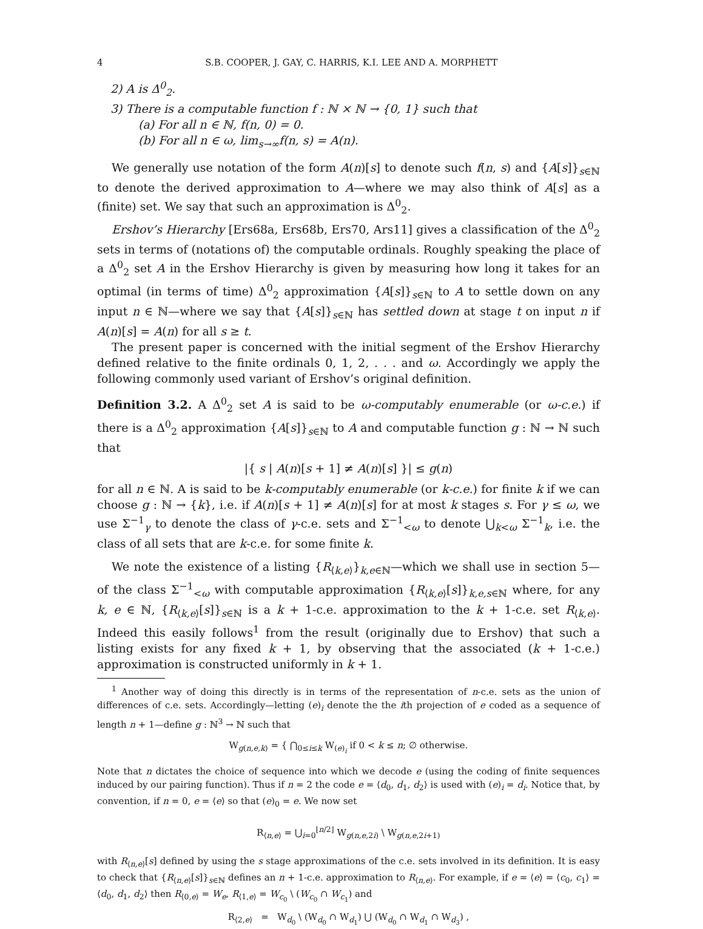4 S.B. COOPER, J. GAY, C. HARRIS, K.I. LEE AND A. MORPHETT
2) A is Δ<sup>0</sup><sub>2</sub>.
3) There is a computable function f : ℕ × ℕ → {0, 1} such that
(a) For all n ∈ ℕ, f(n, 0) = 0.
(b) For all n ∈ ω, lim<sub>s→∞</sub>f(n, s) = A(n).
We generally use notation of the form A(n)[s] to denote such f(n, s) and {A[s]}<sub>s∈ℕ</sub> to denote the derived approximation to A—where we may also think of A[s] as a (finite) set. We say that such an approximation is Δ<sup>0</sup><sub>2</sub>.
Ershov’s Hierarchy [Ers68a, Ers68b, Ers70, Ars11] gives a classification of the Δ<sup>0</sup><sub>2</sub> sets in terms of (notations of) the computable ordinals. Roughly speaking the place of a Δ<sup>0</sup><sub>2</sub> set A in the Ershov Hierarchy is given by measuring how long it takes for an optimal (in terms of time) Δ<sup>0</sup><sub>2</sub> approximation {A[s]}<sub>s∈ℕ</sub> to A to settle down on any input n ∈ ℕ—where we say that {A[s]}<sub>s∈ℕ</sub> has settled down at stage t on input n if A(n)[s] = A(n) for all s ≥ t.
The present paper is concerned with the initial segment of the Ershov Hierarchy defined relative to the finite ordinals 0, 1, 2, . . . and ω. Accordingly we apply the following commonly used variant of Ershov’s original definition.
Definition 3.2. A Δ<sup>0</sup><sub>2</sub> set A is said to be ω-computably enumerable (or ω-c.e.) if there is a Δ<sup>0</sup><sub>2</sub> approximation {A[s]}<sub>s∈ℕ</sub> to A and computable function g : ℕ → ℕ such that
|{ s | A(n)[s + 1] ≠ A(n)[s] }| ≤ g(n)
for all n ∈ ℕ. A is said to be k-computably enumerable (or k-c.e.) for finite k if we can choose g : ℕ → {k}, i.e. if A(n)[s + 1] ≠ A(n)[s] for at most k stages s. For γ ≤ ω, we use Σ<sup>−1</sup><sub>γ</sub> to denote the class of γ-c.e. sets and Σ<sup>−1</sup><sub><ω</sub> to denote ⋃<sub>k<ω</sub> Σ<sup>−1</sup><sub>k</sub>, i.e. the class of all sets that are k-c.e. for some finite k.
We note the existence of a listing {R<sub>⟨k,e⟩</sub>}<sub>k,e∈ℕ</sub>—which we shall use in section 5—of the class Σ<sup>−1</sup><sub><ω</sub> with computable approximation {R<sub>⟨k,e⟩</sub>[s]}<sub>k,e,s∈ℕ</sub> where, for any k, e ∈ ℕ, {R<sub>⟨k,e⟩</sub>[s]}<sub>s∈ℕ</sub> is a k + 1-c.e. approximation to the k + 1-c.e. set R<sub>⟨k,e⟩</sub>. Indeed this easily follows<sup>1</sup> from the result (originally due to Ershov) that such a listing exists for any fixed k + 1, by observing that the associated (k + 1-c.e.) approximation is constructed uniformly in k + 1.
<sup>1</sup> Another way of doing this directly is in terms of the representation of n-c.e. sets as the union of differences of c.e. sets. Accordingly—letting (e)<sub>i</sub> denote the the ith projection of e coded as a sequence of length n + 1—define g : ℕ<sup>3</sup> → ℕ such that
W<sub>g(n,e,k)</sub> = { ⋂<sub>0≤i≤k</sub> W<sub>(e)<sub>i</sub></sub> if 0 < k ≤ n; ∅ otherwise.
Note that n dictates the choice of sequence into which we decode e (using the coding of finite sequences induced by our pairing function). Thus if n = 2 the code e = ⟨d<sub>0</sub>, d<sub>1</sub>, d<sub>2</sub>⟩ is used with (e)<sub>i</sub> = d<sub>i</sub>. Notice that, by convention, if n = 0, e = ⟨e⟩ so that (e)<sub>0</sub> = e. We now set
R<sub>⟨n,e⟩</sub> = ⋃<sub>i=0</sub><sup>⌊n/2⌋</sup> W<sub>g(n,e,2i)</sub> \ W<sub>g(n,e,2i+1)</sub>
with R<sub>⟨n,e⟩</sub>[s] defined by using the s stage approximations of the c.e. sets involved in its definition. It is easy to check that {R<sub>⟨n,e⟩</sub>[s]}<sub>s∈ℕ</sub> defines an n + 1-c.e. approximation to R<sub>⟨n,e⟩</sub>. For example, if e = ⟨e⟩ = ⟨c<sub>0</sub>, c<sub>1</sub>⟩ = ⟨d<sub>0</sub>, d<sub>1</sub>, d<sub>2</sub>⟩ then R<sub>⟨0,e⟩</sub> = W<sub>e</sub>, R<sub>⟨1,e⟩</sub> = W<sub>c<sub>0</sub></sub> \ (W<sub>c<sub>0</sub></sub> ∩ W<sub>c<sub>1</sub></sub>) and
R<sub>⟨2,e⟩</sub> = W<sub>d<sub>0</sub></sub> \ (W<sub>d<sub>0</sub></sub> ∩ W<sub>d<sub>1</sub></sub>) ⋃ (W<sub>d<sub>0</sub></sub> ∩ W<sub>d<sub>1</sub></sub> ∩ W<sub>d<sub>3</sub></sub>) ,